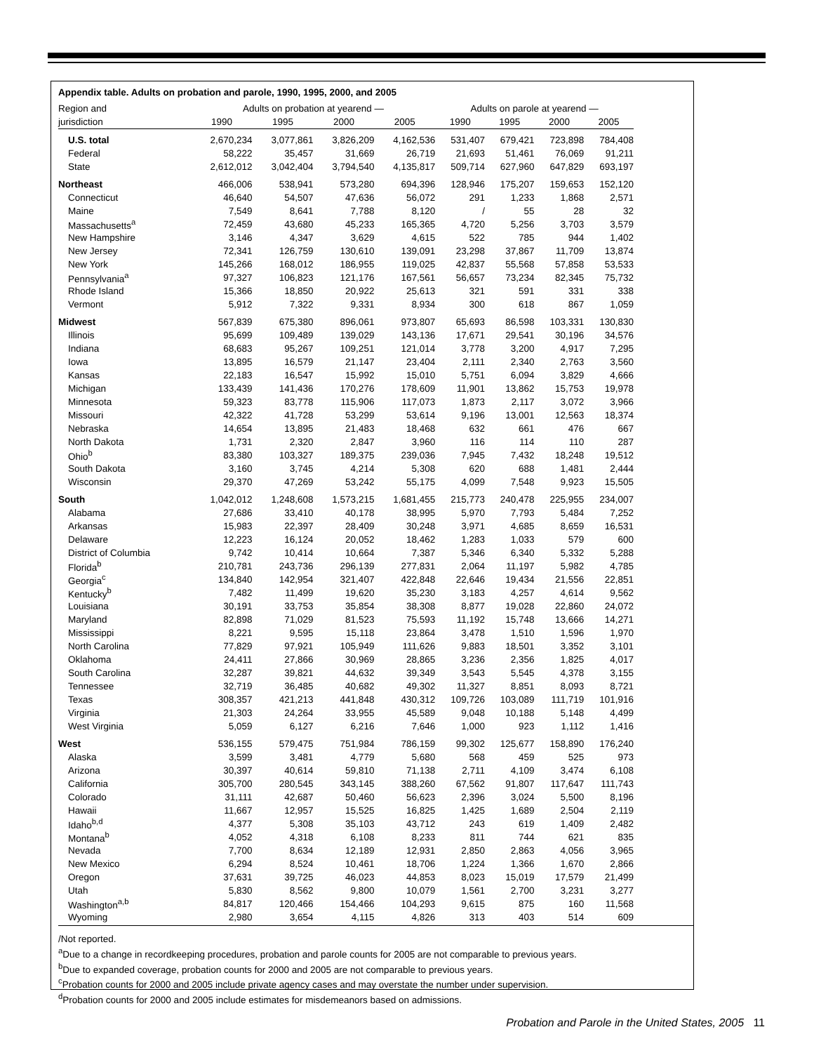Appendix table. Adults on probation and parole, 1990, 1995, 2000, and 2005
| Region and | Adults on probation at yearend — | | | | Adults on parole at yearend — | | | |
| jurisdiction | 1990 | 1995 | 2000 | 2005 | 1990 | 1995 | 2000 | 2005 |
| U.S. total | 2,670,234 | 3,077,861 | 3,826,209 | 4,162,536 | 531,407 | 679,421 | 723,898 | 784,408 |
| Federal | 58,222 | 35,457 | 31,669 | 26,719 | 21,693 | 51,461 | 76,069 | 91,211 |
| State | 2,612,012 | 3,042,404 | 3,794,540 | 4,135,817 | 509,714 | 627,960 | 647,829 | 693,197 |
| Northeast | 466,006 | 538,941 | 573,280 | 694,396 | 128,946 | 175,207 | 159,653 | 152,120 |
| Connecticut | 46,640 | 54,507 | 47,636 | 56,072 | 291 | 1,233 | 1,868 | 2,571 |
| Maine | 7,549 | 8,641 | 7,788 | 8,120 | / | 55 | 28 | 32 |
| Massachusetts<sup>a</sup> | 72,459 | 43,680 | 45,233 | 165,365 | 4,720 | 5,256 | 3,703 | 3,579 |
| New Hampshire | 3,146 | 4,347 | 3,629 | 4,615 | 522 | 785 | 944 | 1,402 |
| New Jersey | 72,341 | 126,759 | 130,610 | 139,091 | 23,298 | 37,867 | 11,709 | 13,874 |
| New York | 145,266 | 168,012 | 186,955 | 119,025 | 42,837 | 55,568 | 57,858 | 53,533 |
| Pennsylvania<sup>a</sup> | 97,327 | 106,823 | 121,176 | 167,561 | 56,657 | 73,234 | 82,345 | 75,732 |
| Rhode Island | 15,366 | 18,850 | 20,922 | 25,613 | 321 | 591 | 331 | 338 |
| Vermont | 5,912 | 7,322 | 9,331 | 8,934 | 300 | 618 | 867 | 1,059 |
| Midwest | 567,839 | 675,380 | 896,061 | 973,807 | 65,693 | 86,598 | 103,331 | 130,830 |
| Illinois | 95,699 | 109,489 | 139,029 | 143,136 | 17,671 | 29,541 | 30,196 | 34,576 |
| Indiana | 68,683 | 95,267 | 109,251 | 121,014 | 3,778 | 3,200 | 4,917 | 7,295 |
| Iowa | 13,895 | 16,579 | 21,147 | 23,404 | 2,111 | 2,340 | 2,763 | 3,560 |
| Kansas | 22,183 | 16,547 | 15,992 | 15,010 | 5,751 | 6,094 | 3,829 | 4,666 |
| Michigan | 133,439 | 141,436 | 170,276 | 178,609 | 11,901 | 13,862 | 15,753 | 19,978 |
| Minnesota | 59,323 | 83,778 | 115,906 | 117,073 | 1,873 | 2,117 | 3,072 | 3,966 |
| Missouri | 42,322 | 41,728 | 53,299 | 53,614 | 9,196 | 13,001 | 12,563 | 18,374 |
| Nebraska | 14,654 | 13,895 | 21,483 | 18,468 | 632 | 661 | 476 | 667 |
| North Dakota | 1,731 | 2,320 | 2,847 | 3,960 | 116 | 114 | 110 | 287 |
| Ohio<sup>b</sup> | 83,380 | 103,327 | 189,375 | 239,036 | 7,945 | 7,432 | 18,248 | 19,512 |
| South Dakota | 3,160 | 3,745 | 4,214 | 5,308 | 620 | 688 | 1,481 | 2,444 |
| Wisconsin | 29,370 | 47,269 | 53,242 | 55,175 | 4,099 | 7,548 | 9,923 | 15,505 |
| South | 1,042,012 | 1,248,608 | 1,573,215 | 1,681,455 | 215,773 | 240,478 | 225,955 | 234,007 |
| Alabama | 27,686 | 33,410 | 40,178 | 38,995 | 5,970 | 7,793 | 5,484 | 7,252 |
| Arkansas | 15,983 | 22,397 | 28,409 | 30,248 | 3,971 | 4,685 | 8,659 | 16,531 |
| Delaware | 12,223 | 16,124 | 20,052 | 18,462 | 1,283 | 1,033 | 579 | 600 |
| District of Columbia | 9,742 | 10,414 | 10,664 | 7,387 | 5,346 | 6,340 | 5,332 | 5,288 |
| Florida<sup>b</sup> | 210,781 | 243,736 | 296,139 | 277,831 | 2,064 | 11,197 | 5,982 | 4,785 |
| Georgia<sup>c</sup> | 134,840 | 142,954 | 321,407 | 422,848 | 22,646 | 19,434 | 21,556 | 22,851 |
| Kentucky<sup>b</sup> | 7,482 | 11,499 | 19,620 | 35,230 | 3,183 | 4,257 | 4,614 | 9,562 |
| Louisiana | 30,191 | 33,753 | 35,854 | 38,308 | 8,877 | 19,028 | 22,860 | 24,072 |
| Maryland | 82,898 | 71,029 | 81,523 | 75,593 | 11,192 | 15,748 | 13,666 | 14,271 |
| Mississippi | 8,221 | 9,595 | 15,118 | 23,864 | 3,478 | 1,510 | 1,596 | 1,970 |
| North Carolina | 77,829 | 97,921 | 105,949 | 111,626 | 9,883 | 18,501 | 3,352 | 3,101 |
| Oklahoma | 24,411 | 27,866 | 30,969 | 28,865 | 3,236 | 2,356 | 1,825 | 4,017 |
| South Carolina | 32,287 | 39,821 | 44,632 | 39,349 | 3,543 | 5,545 | 4,378 | 3,155 |
| Tennessee | 32,719 | 36,485 | 40,682 | 49,302 | 11,327 | 8,851 | 8,093 | 8,721 |
| Texas | 308,357 | 421,213 | 441,848 | 430,312 | 109,726 | 103,089 | 111,719 | 101,916 |
| Virginia | 21,303 | 24,264 | 33,955 | 45,589 | 9,048 | 10,188 | 5,148 | 4,499 |
| West Virginia | 5,059 | 6,127 | 6,216 | 7,646 | 1,000 | 923 | 1,112 | 1,416 |
| West | 536,155 | 579,475 | 751,984 | 786,159 | 99,302 | 125,677 | 158,890 | 176,240 |
| Alaska | 3,599 | 3,481 | 4,779 | 5,680 | 568 | 459 | 525 | 973 |
| Arizona | 30,397 | 40,614 | 59,810 | 71,138 | 2,711 | 4,109 | 3,474 | 6,108 |
| California | 305,700 | 280,545 | 343,145 | 388,260 | 67,562 | 91,807 | 117,647 | 111,743 |
| Colorado | 31,111 | 42,687 | 50,460 | 56,623 | 2,396 | 3,024 | 5,500 | 8,196 |
| Hawaii | 11,667 | 12,957 | 15,525 | 16,825 | 1,425 | 1,689 | 2,504 | 2,119 |
| Idaho<sup>b,d</sup> | 4,377 | 5,308 | 35,103 | 43,712 | 243 | 619 | 1,409 | 2,482 |
| Montana<sup>b</sup> | 4,052 | 4,318 | 6,108 | 8,233 | 811 | 744 | 621 | 835 |
| Nevada | 7,700 | 8,634 | 12,189 | 12,931 | 2,850 | 2,863 | 4,056 | 3,965 |
| New Mexico | 6,294 | 8,524 | 10,461 | 18,706 | 1,224 | 1,366 | 1,670 | 2,866 |
| Oregon | 37,631 | 39,725 | 46,023 | 44,853 | 8,023 | 15,019 | 17,579 | 21,499 |
| Utah | 5,830 | 8,562 | 9,800 | 10,079 | 1,561 | 2,700 | 3,231 | 3,277 |
| Washington<sup>a,b</sup> | 84,817 | 120,466 | 154,466 | 104,293 | 9,615 | 875 | 160 | 11,568 |
| Wyoming | 2,980 | 3,654 | 4,115 | 4,826 | 313 | 403 | 514 | 609 |
/Not reported.
<sup>a</sup> Due to a change in recordkeeping procedures, probation and parole counts for 2005 are not comparable to previous years.
<sup>b</sup> Due to expanded coverage, probation counts for 2000 and 2005 are not comparable to previous years.
<sup>c</sup> Probation counts for 2000 and 2005 include private agency cases and may overstate the number under supervision.
<sup>d</sup> Probation counts for 2000 and 2005 include estimates for misdemeanors based on admissions.
Probation and Parole in the United States, 2005 11